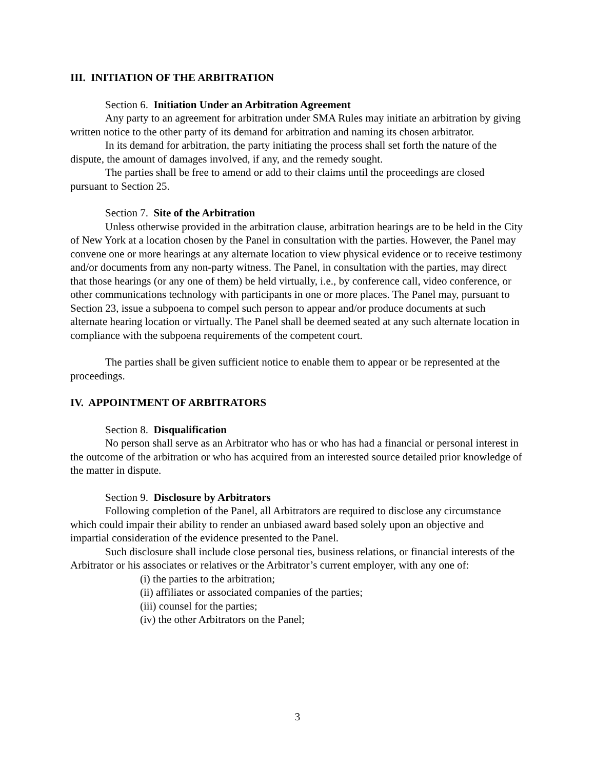III. INITIATION OF THE ARBITRATION
Section 6. Initiation Under an Arbitration Agreement
Any party to an agreement for arbitration under SMA Rules may initiate an arbitration by giving written notice to the other party of its demand for arbitration and naming its chosen arbitrator.
In its demand for arbitration, the party initiating the process shall set forth the nature of the dispute, the amount of damages involved, if any, and the remedy sought.
The parties shall be free to amend or add to their claims until the proceedings are closed pursuant to Section 25.
Section 7. Site of the Arbitration
Unless otherwise provided in the arbitration clause, arbitration hearings are to be held in the City of New York at a location chosen by the Panel in consultation with the parties. However, the Panel may convene one or more hearings at any alternate location to view physical evidence or to receive testimony and/or documents from any non-party witness. The Panel, in consultation with the parties, may direct that those hearings (or any one of them) be held virtually, i.e., by conference call, video conference, or other communications technology with participants in one or more places. The Panel may, pursuant to Section 23, issue a subpoena to compel such person to appear and/or produce documents at such alternate hearing location or virtually. The Panel shall be deemed seated at any such alternate location in compliance with the subpoena requirements of the competent court.
The parties shall be given sufficient notice to enable them to appear or be represented at the proceedings.
IV. APPOINTMENT OF ARBITRATORS
Section 8. Disqualification
No person shall serve as an Arbitrator who has or who has had a financial or personal interest in the outcome of the arbitration or who has acquired from an interested source detailed prior knowledge of the matter in dispute.
Section 9. Disclosure by Arbitrators
Following completion of the Panel, all Arbitrators are required to disclose any circumstance which could impair their ability to render an unbiased award based solely upon an objective and impartial consideration of the evidence presented to the Panel.
Such disclosure shall include close personal ties, business relations, or financial interests of the Arbitrator or his associates or relatives or the Arbitrator’s current employer, with any one of:
(i) the parties to the arbitration;
(ii) affiliates or associated companies of the parties;
(iii) counsel for the parties;
(iv) the other Arbitrators on the Panel;
3